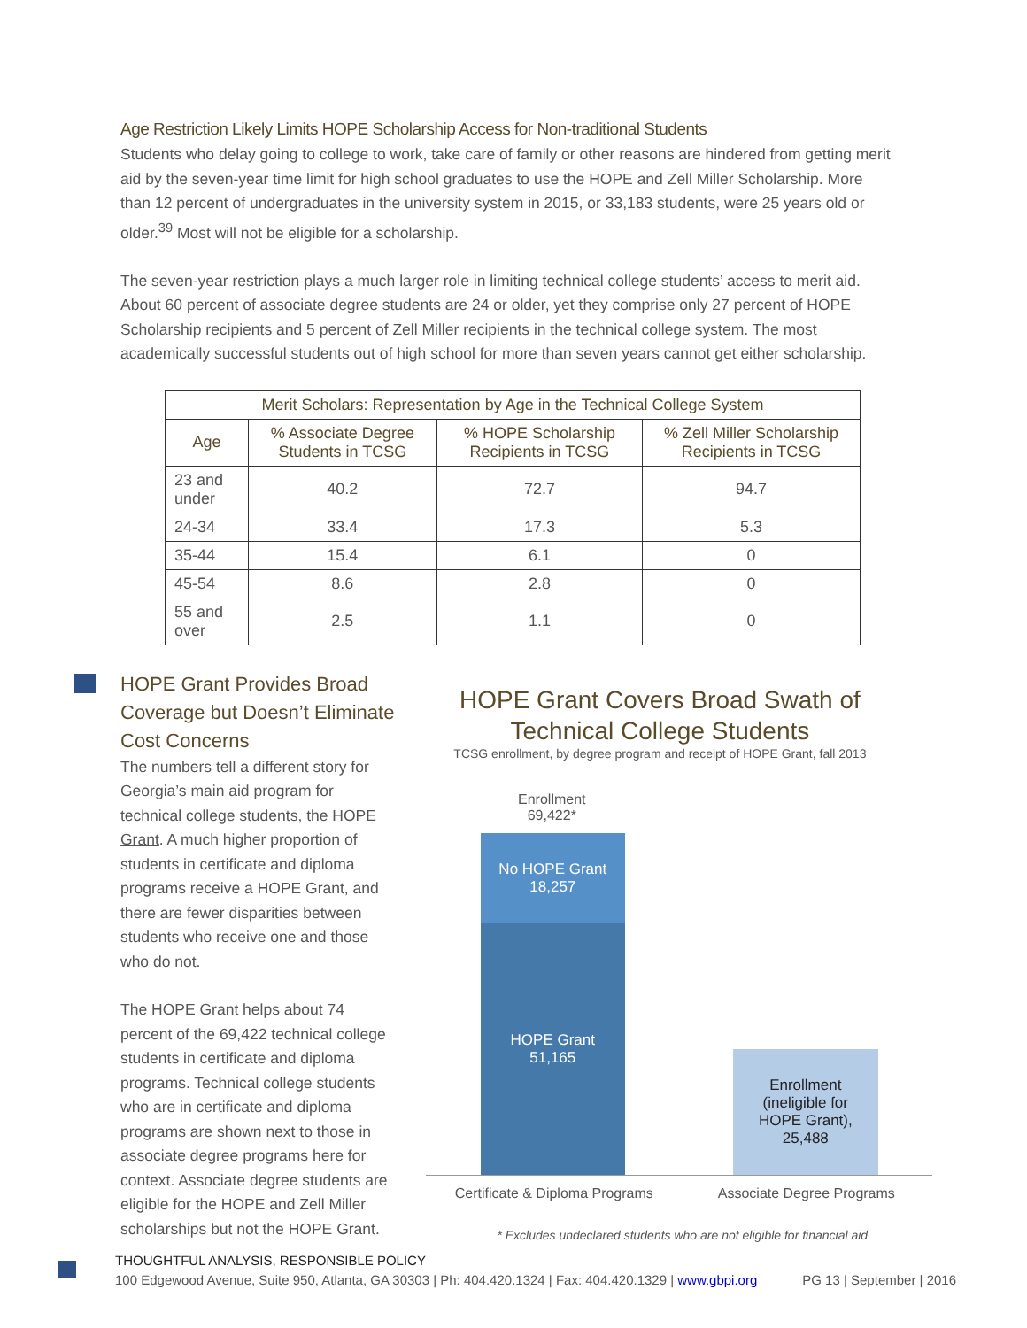Age Restriction Likely Limits HOPE Scholarship Access for Non-traditional Students
Students who delay going to college to work, take care of family or other reasons are hindered from getting merit aid by the seven-year time limit for high school graduates to use the HOPE and Zell Miller Scholarship. More than 12 percent of undergraduates in the university system in 2015, or 33,183 students, were 25 years old or older.<sup>39</sup> Most will not be eligible for a scholarship.
The seven-year restriction plays a much larger role in limiting technical college students’ access to merit aid. About 60 percent of associate degree students are 24 or older, yet they comprise only 27 percent of HOPE Scholarship recipients and 5 percent of Zell Miller recipients in the technical college system. The most academically successful students out of high school for more than seven years cannot get either scholarship.
| Merit Scholars: Representation by Age in the Technical College System | | | |
| --- | --- | --- | --- |
| Age | % Associate Degree Students in TCSG | % HOPE Scholarship Recipients in TCSG | % Zell Miller Scholarship Recipients in TCSG |
| 23 and under | 40.2 | 72.7 | 94.7 |
| 24-34 | 33.4 | 17.3 | 5.3 |
| 35-44 | 15.4 | 6.1 | 0 |
| 45-54 | 8.6 | 2.8 | 0 |
| 55 and over | 2.5 | 1.1 | 0 |
HOPE Grant Provides Broad Coverage but Doesn’t Eliminate Cost Concerns
The numbers tell a different story for Georgia’s main aid program for technical college students, the HOPE Grant. A much higher proportion of students in certificate and diploma programs receive a HOPE Grant, and there are fewer disparities between students who receive one and those who do not.
The HOPE Grant helps about 74 percent of the 69,422 technical college students in certificate and diploma programs. Technical college students who are in certificate and diploma programs are shown next to those in associate degree programs here for context. Associate degree students are eligible for the HOPE and Zell Miller scholarships but not the HOPE Grant.
HOPE Grant Covers Broad Swath of Technical College Students
TCSG enrollment, by degree program and receipt of HOPE Grant, fall 2013
Enrollment
69,422*
No HOPE Grant
18,257
HOPE Grant
51,165
Enrollment
(ineligible for
HOPE Grant),
25,488
Certificate & Diploma Programs
Associate Degree Programs
* Excludes undeclared students who are not eligible for financial aid
THOUGHTFUL ANALYSIS, RESPONSIBLE POLICY
100 Edgewood Avenue, Suite 950, Atlanta, GA 30303 | Ph: 404.420.1324 | Fax: 404.420.1329 | www.gbpi.org PG 13 | September | 2016